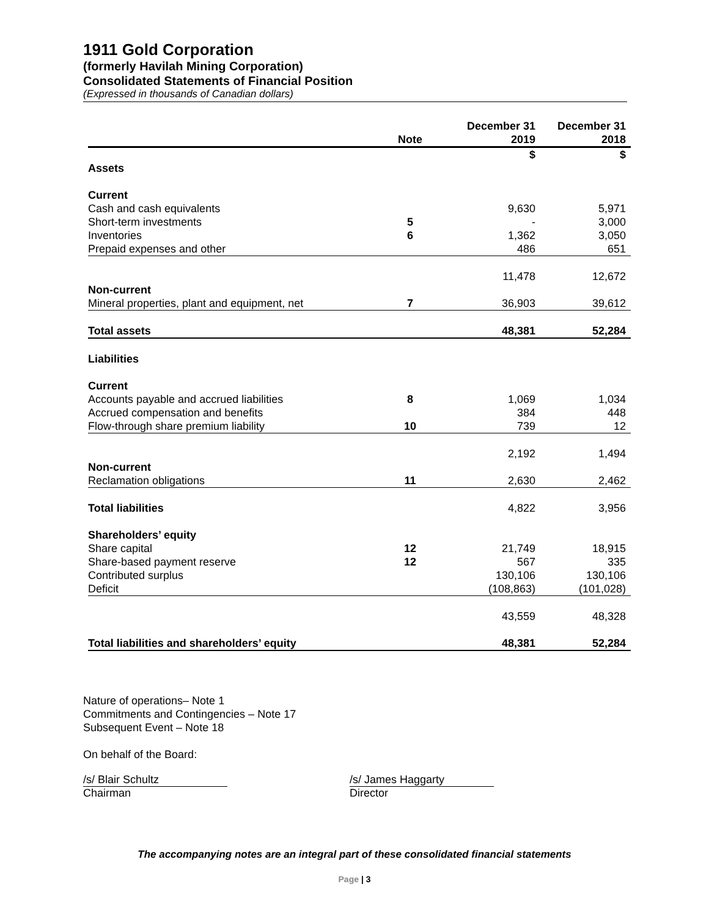1911 Gold Corporation
(formerly Havilah Mining Corporation)
Consolidated Statements of Financial Position
(Expressed in thousands of Canadian dollars)
| | Note | December 31 2019 | December 31 2018 |
| --- | --- | --- | --- |
| | | $ | $ |
| Assets | | | |
| Current | | | |
| Cash and cash equivalents | | 9,630 | 5,971 |
| Short-term investments | 5 | - | 3,000 |
| Inventories | 6 | 1,362 | 3,050 |
| Prepaid expenses and other | | 486 | 651 |
| | | 11,478 | 12,672 |
| Non-current | | | |
| Mineral properties, plant and equipment, net | 7 | 36,903 | 39,612 |
| Total assets | | 48,381 | 52,284 |
| Liabilities | | | |
| Current | | | |
| Accounts payable and accrued liabilities | 8 | 1,069 | 1,034 |
| Accrued compensation and benefits | | 384 | 448 |
| Flow-through share premium liability | 10 | 739 | 12 |
| | | 2,192 | 1,494 |
| Non-current | | | |
| Reclamation obligations | 11 | 2,630 | 2,462 |
| Total liabilities | | 4,822 | 3,956 |
| Shareholders’ equity | | | |
| Share capital | 12 | 21,749 | 18,915 |
| Share-based payment reserve | 12 | 567 | 335 |
| Contributed surplus | | 130,106 | 130,106 |
| Deficit | | (108,863) | (101,028) |
| | | 43,559 | 48,328 |
| Total liabilities and shareholders’ equity | | 48,381 | 52,284 |
Nature of operations– Note 1
Commitments and Contingencies – Note 17
Subsequent Event – Note 18
On behalf of the Board:
/s/ Blair Schultz
Chairman
/s/ James Haggarty
Director
The accompanying notes are an integral part of these consolidated financial statements
Page | 3